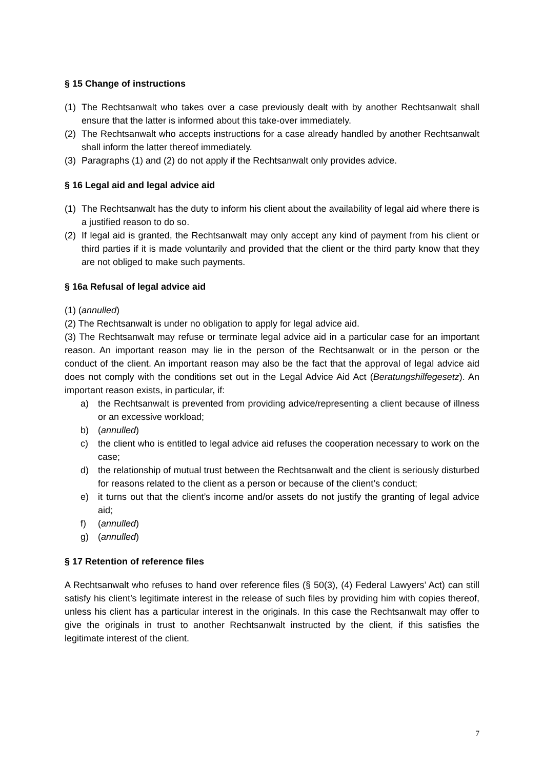§ 15 Change of instructions
(1) The Rechtsanwalt who takes over a case previously dealt with by another Rechtsanwalt shall ensure that the latter is informed about this take-over immediately.
(2) The Rechtsanwalt who accepts instructions for a case already handled by another Rechtsanwalt shall inform the latter thereof immediately.
(3) Paragraphs (1) and (2) do not apply if the Rechtsanwalt only provides advice.
§ 16 Legal aid and legal advice aid
(1) The Rechtsanwalt has the duty to inform his client about the availability of legal aid where there is a justified reason to do so.
(2) If legal aid is granted, the Rechtsanwalt may only accept any kind of payment from his client or third parties if it is made voluntarily and provided that the client or the third party know that they are not obliged to make such payments.
§ 16a Refusal of legal advice aid
(1) (annulled)
(2) The Rechtsanwalt is under no obligation to apply for legal advice aid.
(3) The Rechtsanwalt may refuse or terminate legal advice aid in a particular case for an important reason. An important reason may lie in the person of the Rechtsanwalt or in the person or the conduct of the client. An important reason may also be the fact that the approval of legal advice aid does not comply with the conditions set out in the Legal Advice Aid Act (Beratungshilfegesetz). An important reason exists, in particular, if:
a) the Rechtsanwalt is prevented from providing advice/representing a client because of illness or an excessive workload;
b) (annulled)
c) the client who is entitled to legal advice aid refuses the cooperation necessary to work on the case;
d) the relationship of mutual trust between the Rechtsanwalt and the client is seriously disturbed for reasons related to the client as a person or because of the client’s conduct;
e) it turns out that the client’s income and/or assets do not justify the granting of legal advice aid;
f) (annulled)
g) (annulled)
§ 17 Retention of reference files
A Rechtsanwalt who refuses to hand over reference files (§ 50(3), (4) Federal Lawyers’ Act) can still satisfy his client’s legitimate interest in the release of such files by providing him with copies thereof, unless his client has a particular interest in the originals. In this case the Rechtsanwalt may offer to give the originals in trust to another Rechtsanwalt instructed by the client, if this satisfies the legitimate interest of the client.
7